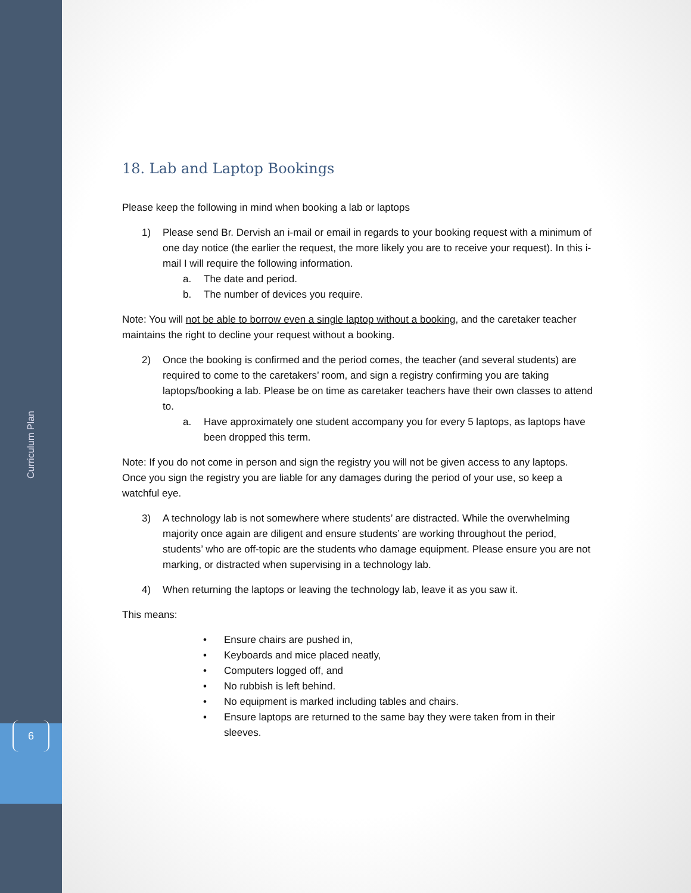Curriculum Plan
6
18. Lab and Laptop Bookings
Please keep the following in mind when booking a lab or laptops
1) Please send Br. Dervish an i-mail or email in regards to your booking request with a minimum of one day notice (the earlier the request, the more likely you are to receive your request). In this i-mail I will require the following information.
a. The date and period.
b. The number of devices you require.
Note: You will not be able to borrow even a single laptop without a booking, and the caretaker teacher maintains the right to decline your request without a booking.
2) Once the booking is confirmed and the period comes, the teacher (and several students) are required to come to the caretakers’ room, and sign a registry confirming you are taking laptops/booking a lab. Please be on time as caretaker teachers have their own classes to attend to.
a. Have approximately one student accompany you for every 5 laptops, as laptops have been dropped this term.
Note: If you do not come in person and sign the registry you will not be given access to any laptops. Once you sign the registry you are liable for any damages during the period of your use, so keep a watchful eye.
3) A technology lab is not somewhere where students’ are distracted. While the overwhelming majority once again are diligent and ensure students’ are working throughout the period, students’ who are off-topic are the students who damage equipment. Please ensure you are not marking, or distracted when supervising in a technology lab.
4) When returning the laptops or leaving the technology lab, leave it as you saw it.
This means:
• Ensure chairs are pushed in,
• Keyboards and mice placed neatly,
• Computers logged off, and
• No rubbish is left behind.
• No equipment is marked including tables and chairs.
• Ensure laptops are returned to the same bay they were taken from in their sleeves.